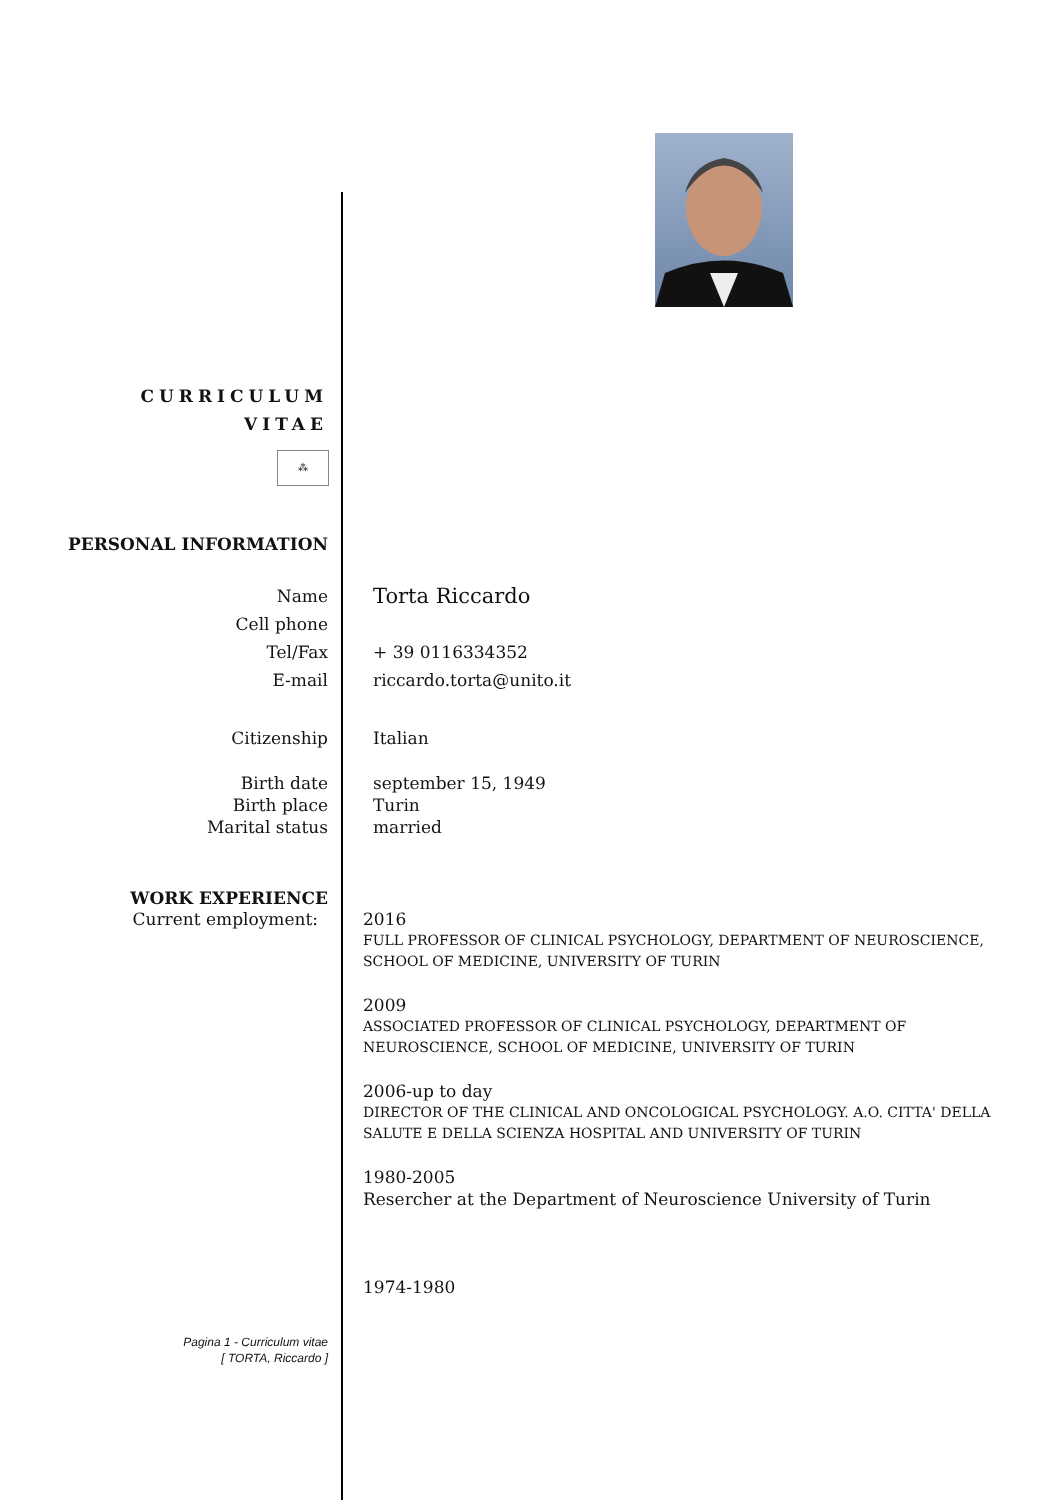CURRICULUM
VITAE
⁂
PERSONAL INFORMATION
Name
Torta Riccardo
Cell phone
Tel/Fax + 39 0116334352
E-mail riccardo.torta@unito.it
Citizenship Italian
Birth date
Birth place
Marital status
september 15, 1949
Turin
married
WORK EXPERIENCE
Current employment: 2016
FULL PROFESSOR OF CLINICAL PSYCHOLOGY, DEPARTMENT OF NEUROSCIENCE, SCHOOL OF MEDICINE, UNIVERSITY OF TURIN
2009
ASSOCIATED PROFESSOR OF CLINICAL PSYCHOLOGY, DEPARTMENT OF NEUROSCIENCE, SCHOOL OF MEDICINE, UNIVERSITY OF TURIN
2006-up to day
DIRECTOR OF THE CLINICAL AND ONCOLOGICAL PSYCHOLOGY. A.O. CITTA' DELLA SALUTE E DELLA SCIENZA HOSPITAL AND UNIVERSITY OF TURIN
1980-2005
Resercher at the Department of Neuroscience University of Turin
1974-1980
Pagina 1 - Curriculum vitae
[ TORTA, Riccardo ]